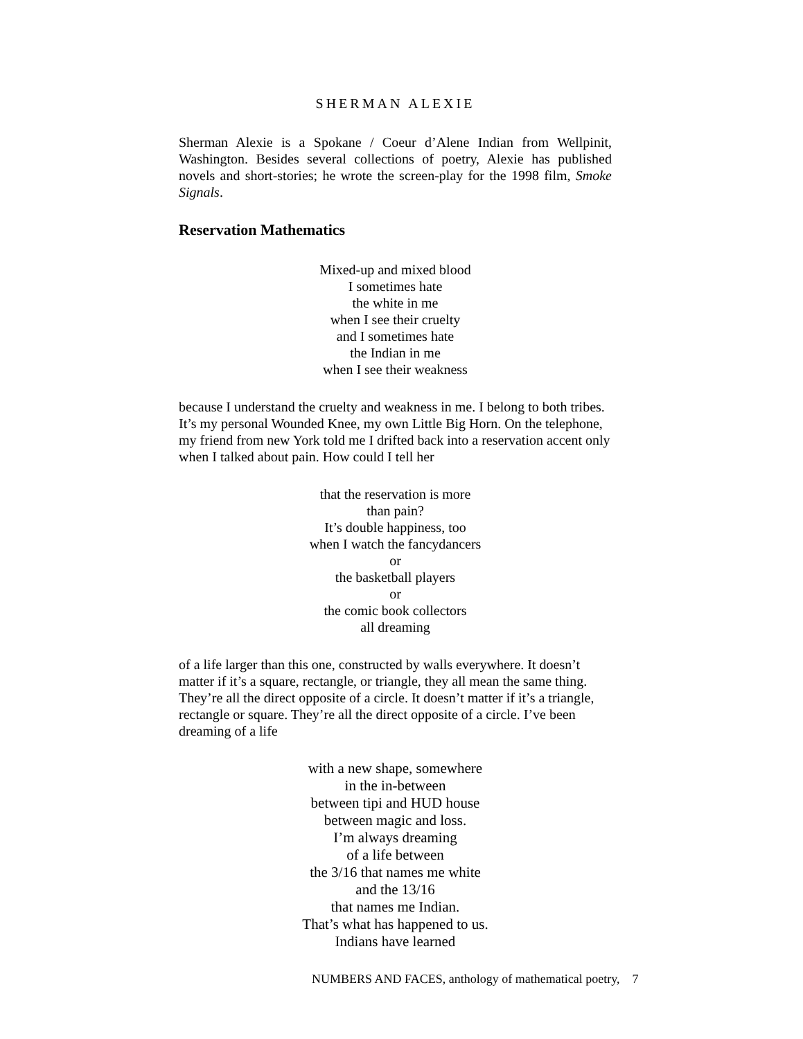SHERMAN ALEXIE
Sherman Alexie is a Spokane / Coeur d’Alene Indian from Wellpinit, Washington. Besides several collections of poetry, Alexie has published novels and short-stories; he wrote the screen-play for the 1998 film, Smoke Signals.
Reservation Mathematics
Mixed-up and mixed blood
I sometimes hate
the white in me
when I see their cruelty
and I sometimes hate
the Indian in me
when I see their weakness
because I understand the cruelty and weakness in me. I belong to both tribes.
It’s my personal Wounded Knee, my own Little Big Horn. On the telephone,
my friend from new York told me I drifted back into a reservation accent only
when I talked about pain. How could I tell her
that the reservation is more
than pain?
It’s double happiness, too
when I watch the fancydancers
or
the basketball players
or
the comic book collectors
all dreaming
of a life larger than this one, constructed by walls everywhere. It doesn’t
matter if it’s a square, rectangle, or triangle, they all mean the same thing.
They’re all the direct opposite of a circle. It doesn’t matter if it’s a triangle,
rectangle or square. They’re all the direct opposite of a circle. I’ve been
dreaming of a life
with a new shape, somewhere
in the in-between
between tipi and HUD house
between magic and loss.
I’m always dreaming
of a life between
the 3/16 that names me white
and the 13/16
that names me Indian.
That’s what has happened to us.
Indians have learned
NUMBERS AND FACES, anthology of mathematical poetry, 7